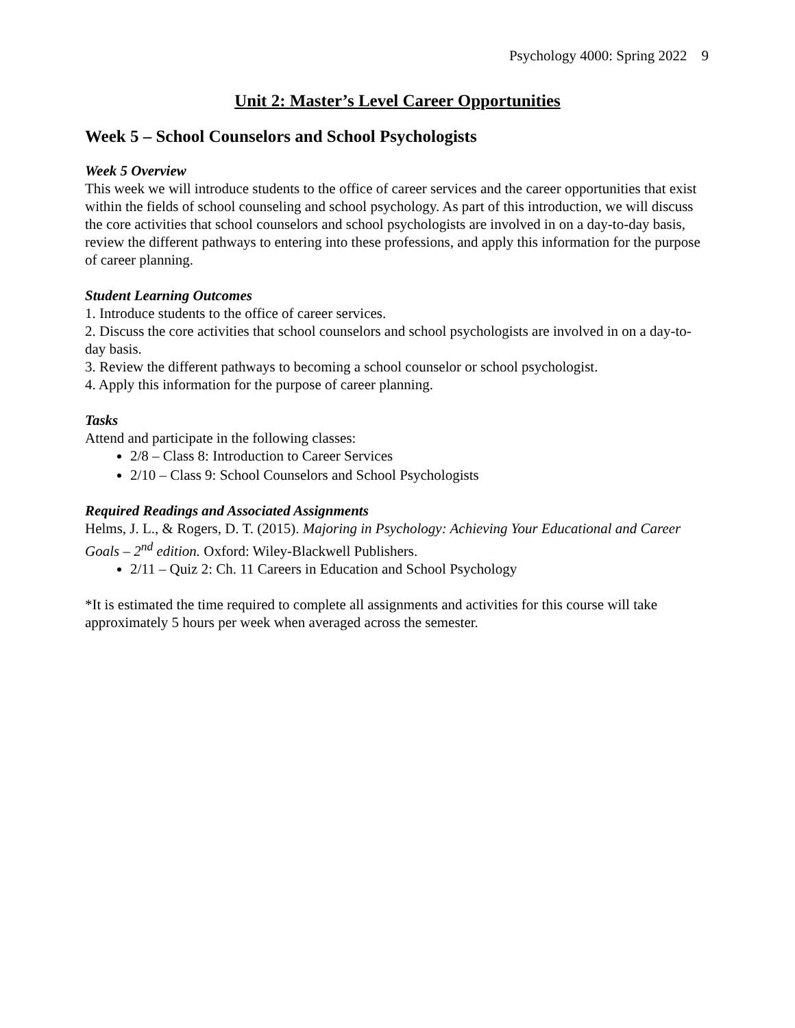Psychology 4000: Spring 2022 9
Unit 2: Master’s Level Career Opportunities
Week 5 – School Counselors and School Psychologists
Week 5 Overview
This week we will introduce students to the office of career services and the career opportunities that exist within the fields of school counseling and school psychology. As part of this introduction, we will discuss the core activities that school counselors and school psychologists are involved in on a day-to-day basis, review the different pathways to entering into these professions, and apply this information for the purpose of career planning.
Student Learning Outcomes
1. Introduce students to the office of career services.
2. Discuss the core activities that school counselors and school psychologists are involved in on a day-to-day basis.
3. Review the different pathways to becoming a school counselor or school psychologist.
4. Apply this information for the purpose of career planning.
Tasks
Attend and participate in the following classes:
2/8 – Class 8: Introduction to Career Services
2/10 – Class 9: School Counselors and School Psychologists
Required Readings and Associated Assignments
Helms, J. L., & Rogers, D. T. (2015). Majoring in Psychology: Achieving Your Educational and Career Goals – 2<sup>nd</sup> edition. Oxford: Wiley-Blackwell Publishers.
2/11 – Quiz 2: Ch. 11 Careers in Education and School Psychology
*It is estimated the time required to complete all assignments and activities for this course will take approximately 5 hours per week when averaged across the semester.